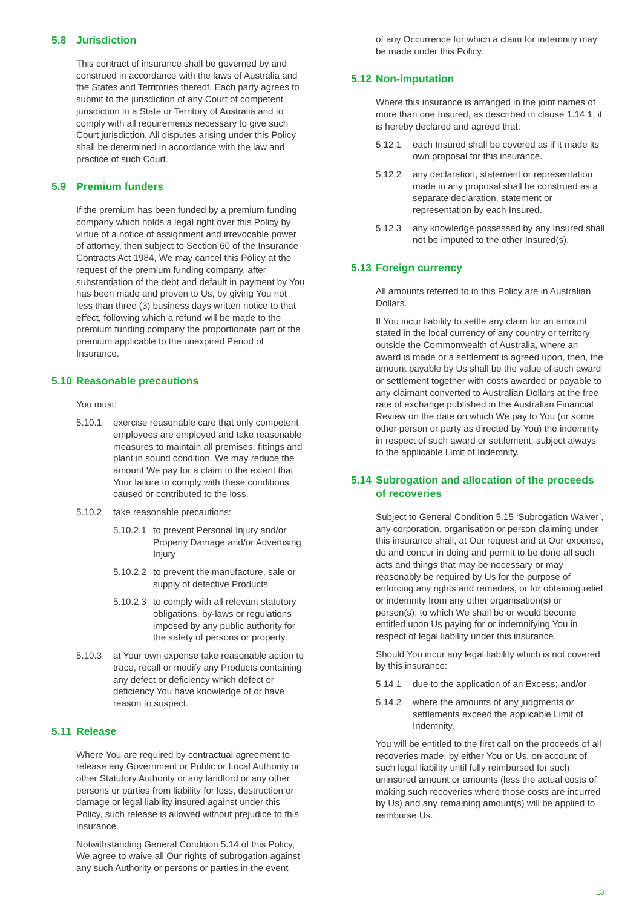5.8 Jurisdiction
This contract of insurance shall be governed by and construed in accordance with the laws of Australia and the States and Territories thereof. Each party agrees to submit to the jurisdiction of any Court of competent jurisdiction in a State or Territory of Australia and to comply with all requirements necessary to give such Court jurisdiction. All disputes arising under this Policy shall be determined in accordance with the law and practice of such Court.
5.9 Premium funders
If the premium has been funded by a premium funding company which holds a legal right over this Policy by virtue of a notice of assignment and irrevocable power of attorney, then subject to Section 60 of the Insurance Contracts Act 1984, We may cancel this Policy at the request of the premium funding company, after substantiation of the debt and default in payment by You has been made and proven to Us, by giving You not less than three (3) business days written notice to that effect, following which a refund will be made to the premium funding company the proportionate part of the premium applicable to the unexpired Period of Insurance.
5.10 Reasonable precautions
You must:
5.10.1 exercise reasonable care that only competent employees are employed and take reasonable measures to maintain all premises, fittings and plant in sound condition. We may reduce the amount We pay for a claim to the extent that Your failure to comply with these conditions caused or contributed to the loss.
5.10.2 take reasonable precautions:
5.10.2.1 to prevent Personal Injury and/or Property Damage and/or Advertising Injury
5.10.2.2 to prevent the manufacture, sale or supply of defective Products
5.10.2.3 to comply with all relevant statutory obligations, by-laws or regulations imposed by any public authority for the safety of persons or property.
5.10.3 at Your own expense take reasonable action to trace, recall or modify any Products containing any defect or deficiency which defect or deficiency You have knowledge of or have reason to suspect.
5.11 Release
Where You are required by contractual agreement to release any Government or Public or Local Authority or other Statutory Authority or any landlord or any other persons or parties from liability for loss, destruction or damage or legal liability insured against under this Policy, such release is allowed without prejudice to this insurance.
Notwithstanding General Condition 5.14 of this Policy, We agree to waive all Our rights of subrogation against any such Authority or persons or parties in the event
of any Occurrence for which a claim for indemnity may be made under this Policy.
5.12 Non-imputation
Where this insurance is arranged in the joint names of more than one Insured, as described in clause 1.14.1, it is hereby declared and agreed that:
5.12.1 each Insured shall be covered as if it made its own proposal for this insurance.
5.12.2 any declaration, statement or representation made in any proposal shall be construed as a separate declaration, statement or representation by each Insured.
5.12.3 any knowledge possessed by any Insured shall not be imputed to the other Insured(s).
5.13 Foreign currency
All amounts referred to in this Policy are in Australian Dollars.
If You incur liability to settle any claim for an amount stated in the local currency of any country or territory outside the Commonwealth of Australia, where an award is made or a settlement is agreed upon, then, the amount payable by Us shall be the value of such award or settlement together with costs awarded or payable to any claimant converted to Australian Dollars at the free rate of exchange published in the Australian Financial Review on the date on which We pay to You (or some other person or party as directed by You) the indemnity in respect of such award or settlement; subject always to the applicable Limit of Indemnity.
5.14 Subrogation and allocation of the proceeds of recoveries
Subject to General Condition 5.15 ‘Subrogation Waiver’, any corporation, organisation or person claiming under this insurance shall, at Our request and at Our expense, do and concur in doing and permit to be done all such acts and things that may be necessary or may reasonably be required by Us for the purpose of enforcing any rights and remedies, or for obtaining relief or indemnity from any other organisation(s) or person(s), to which We shall be or would become entitled upon Us paying for or indemnifying You in respect of legal liability under this insurance.
Should You incur any legal liability which is not covered by this insurance:
5.14.1 due to the application of an Excess; and/or
5.14.2 where the amounts of any judgments or settlements exceed the applicable Limit of Indemnity,
You will be entitled to the first call on the proceeds of all recoveries made, by either You or Us, on account of such legal liability until fully reimbursed for such uninsured amount or amounts (less the actual costs of making such recoveries where those costs are incurred by Us) and any remaining amount(s) will be applied to reimburse Us.
13